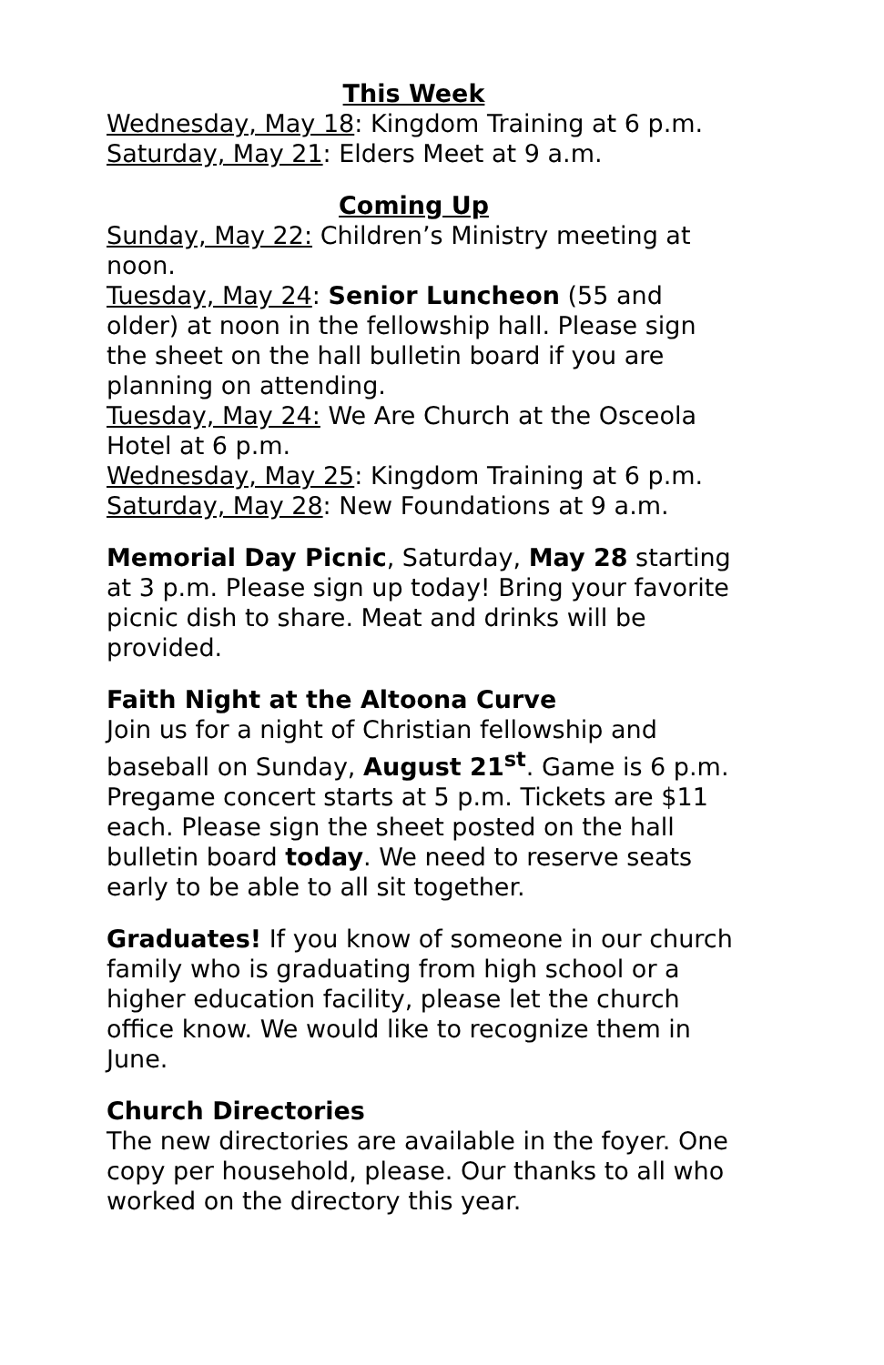This Week
Wednesday, May 18: Kingdom Training at 6 p.m.
Saturday, May 21: Elders Meet at 9 a.m.
Coming Up
Sunday, May 22: Children’s Ministry meeting at noon.
Tuesday, May 24: Senior Luncheon (55 and older) at noon in the fellowship hall. Please sign the sheet on the hall bulletin board if you are planning on attending.
Tuesday, May 24: We Are Church at the Osceola Hotel at 6 p.m.
Wednesday, May 25: Kingdom Training at 6 p.m.
Saturday, May 28: New Foundations at 9 a.m.
Memorial Day Picnic, Saturday, May 28 starting at 3 p.m. Please sign up today! Bring your favorite picnic dish to share. Meat and drinks will be provided.
Faith Night at the Altoona Curve
Join us for a night of Christian fellowship and baseball on Sunday, August 21<sup>st</sup>. Game is 6 p.m. Pregame concert starts at 5 p.m. Tickets are $11 each. Please sign the sheet posted on the hall bulletin board today. We need to reserve seats early to be able to all sit together.
Graduates! If you know of someone in our church family who is graduating from high school or a higher education facility, please let the church office know. We would like to recognize them in June.
Church Directories
The new directories are available in the foyer. One copy per household, please. Our thanks to all who worked on the directory this year.